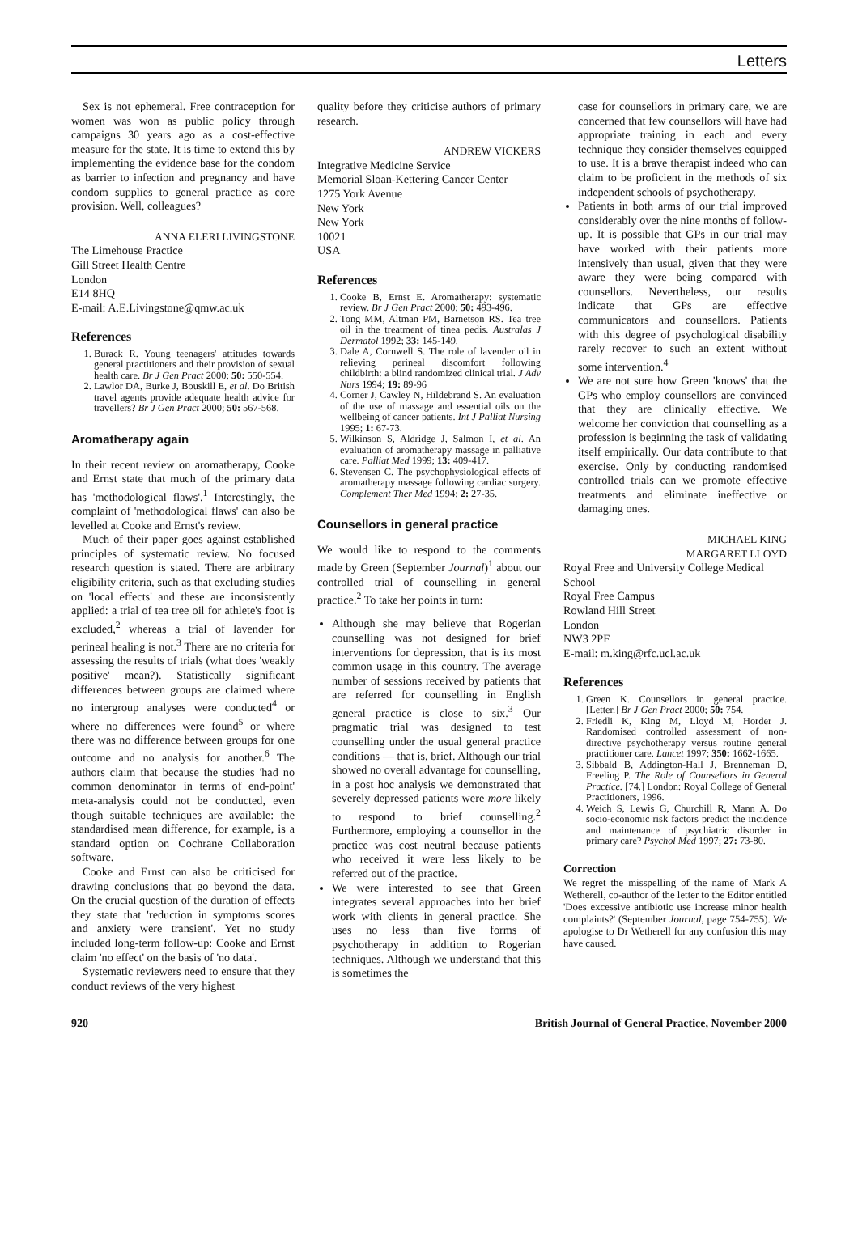Letters
Sex is not ephemeral. Free contraception for women was won as public policy through campaigns 30 years ago as a cost-effective measure for the state. It is time to extend this by implementing the evidence base for the condom as barrier to infection and pregnancy and have condom supplies to general practice as core provision. Well, colleagues?
ANNA ELERI LIVINGSTONE
The Limehouse Practice
Gill Street Health Centre
London
E14 8HQ
E-mail: A.E.Livingstone@qmw.ac.uk
References
1. Burack R. Young teenagers' attitudes towards general practitioners and their provision of sexual health care. Br J Gen Pract 2000; 50: 550-554.
2. Lawlor DA, Burke J, Bouskill E, et al. Do British travel agents provide adequate health advice for travellers? Br J Gen Pract 2000; 50: 567-568.
Aromatherapy again
In their recent review on aromatherapy, Cooke and Ernst state that much of the primary data has 'methodological flaws'.<sup>1</sup> Interestingly, the complaint of 'methodological flaws' can also be levelled at Cooke and Ernst's review.
Much of their paper goes against established principles of systematic review. No focused research question is stated. There are arbitrary eligibility criteria, such as that excluding studies on 'local effects' and these are inconsistently applied: a trial of tea tree oil for athlete's foot is excluded,<sup>2</sup> whereas a trial of lavender for perineal healing is not.<sup>3</sup> There are no criteria for assessing the results of trials (what does 'weakly positive' mean?). Statistically significant differences between groups are claimed where no intergroup analyses were conducted<sup>4</sup> or where no differences were found<sup>5</sup> or where there was no difference between groups for one outcome and no analysis for another.<sup>6</sup> The authors claim that because the studies 'had no common denominator in terms of end-point' meta-analysis could not be conducted, even though suitable techniques are available: the standardised mean difference, for example, is a standard option on Cochrane Collaboration software.
Cooke and Ernst can also be criticised for drawing conclusions that go beyond the data. On the crucial question of the duration of effects they state that 'reduction in symptoms scores and anxiety were transient'. Yet no study included long-term follow-up: Cooke and Ernst claim 'no effect' on the basis of 'no data'.
Systematic reviewers need to ensure that they conduct reviews of the very highest
quality before they criticise authors of primary research.
ANDREW VICKERS
Integrative Medicine Service
Memorial Sloan-Kettering Cancer Center
1275 York Avenue
New York
New York
10021
USA
References
1. Cooke B, Ernst E. Aromatherapy: systematic review. Br J Gen Pract 2000; 50: 493-496.
2. Tong MM, Altman PM, Barnetson RS. Tea tree oil in the treatment of tinea pedis. Australas J Dermatol 1992; 33: 145-149.
3. Dale A, Cornwell S. The role of lavender oil in relieving perineal discomfort following childbirth: a blind randomized clinical trial. J Adv Nurs 1994; 19: 89-96
4. Corner J, Cawley N, Hildebrand S. An evaluation of the use of massage and essential oils on the wellbeing of cancer patients. Int J Palliat Nursing 1995; 1: 67-73.
5. Wilkinson S, Aldridge J, Salmon I, et al. An evaluation of aromatherapy massage in palliative care. Palliat Med 1999; 13: 409-417.
6. Stevensen C. The psychophysiological effects of aromatherapy massage following cardiac surgery. Complement Ther Med 1994; 2: 27-35.
Counsellors in general practice
We would like to respond to the comments made by Green (September Journal)<sup>1</sup> about our controlled trial of counselling in general practice.<sup>2</sup> To take her points in turn:
Although she may believe that Rogerian counselling was not designed for brief interventions for depression, that is its most common usage in this country. The average number of sessions received by patients that are referred for counselling in English general practice is close to six.<sup>3</sup> Our pragmatic trial was designed to test counselling under the usual general practice conditions — that is, brief. Although our trial showed no overall advantage for counselling, in a post hoc analysis we demonstrated that severely depressed patients were more likely to respond to brief counselling.<sup>2</sup> Furthermore, employing a counsellor in the practice was cost neutral because patients who received it were less likely to be referred out of the practice.
We were interested to see that Green integrates several approaches into her brief work with clients in general practice. She uses no less than five forms of psychotherapy in addition to Rogerian techniques. Although we understand that this is sometimes the
case for counsellors in primary care, we are concerned that few counsellors will have had appropriate training in each and every technique they consider themselves equipped to use. It is a brave therapist indeed who can claim to be proficient in the methods of six independent schools of psychotherapy.
Patients in both arms of our trial improved considerably over the nine months of follow-up. It is possible that GPs in our trial may have worked with their patients more intensively than usual, given that they were aware they were being compared with counsellors. Nevertheless, our results indicate that GPs are effective communicators and counsellors. Patients with this degree of psychological disability rarely recover to such an extent without some intervention.<sup>4</sup>
We are not sure how Green 'knows' that the GPs who employ counsellors are convinced that they are clinically effective. We welcome her conviction that counselling as a profession is beginning the task of validating itself empirically. Our data contribute to that exercise. Only by conducting randomised controlled trials can we promote effective treatments and eliminate ineffective or damaging ones.
MICHAEL KING
MARGARET LLOYD
Royal Free and University College Medical School
Royal Free Campus
Rowland Hill Street
London
NW3 2PF
E-mail: m.king@rfc.ucl.ac.uk
References
1. Green K. Counsellors in general practice. [Letter.] Br J Gen Pract 2000; 50: 754.
2. Friedli K, King M, Lloyd M, Horder J. Randomised controlled assessment of non-directive psychotherapy versus routine general practitioner care. Lancet 1997; 350: 1662-1665.
3. Sibbald B, Addington-Hall J, Brenneman D, Freeling P. The Role of Counsellors in General Practice. [74.] London: Royal College of General Practitioners, 1996.
4. Weich S, Lewis G, Churchill R, Mann A. Do socio-economic risk factors predict the incidence and maintenance of psychiatric disorder in primary care? Psychol Med 1997; 27: 73-80.
Correction
We regret the misspelling of the name of Mark A Wetherell, co-author of the letter to the Editor entitled 'Does excessive antibiotic use increase minor health complaints?' (September Journal, page 754-755). We apologise to Dr Wetherell for any confusion this may have caused.
920 British Journal of General Practice, November 2000